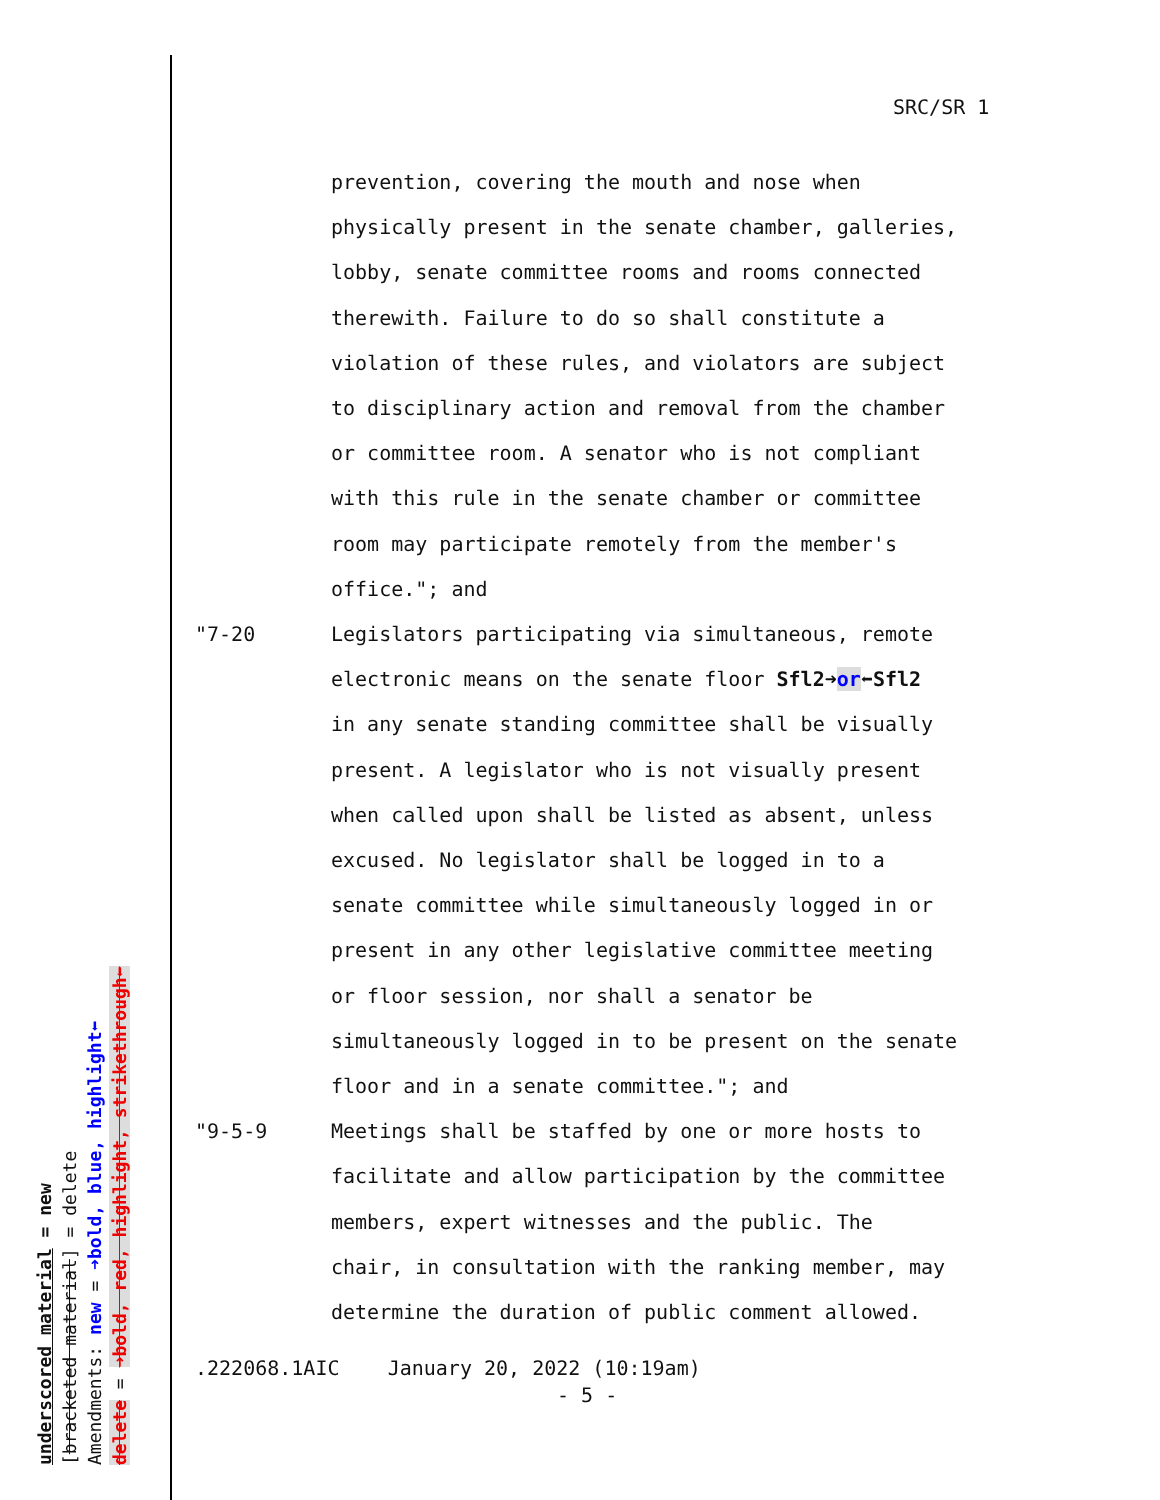SRC/SR 1
prevention, covering the mouth and nose when
physically present in the senate chamber, galleries,
lobby, senate committee rooms and rooms connected
therewith. Failure to do so shall constitute a
violation of these rules, and violators are subject
to disciplinary action and removal from the chamber
or committee room. A senator who is not compliant
with this rule in the senate chamber or committee
room may participate remotely from the member's
office."; and
"7-20 Legislators participating via simultaneous, remote
electronic means on the senate floor Sfl2➜or⬅Sfl2
in any senate standing committee shall be visually
present. A legislator who is not visually present
when called upon shall be listed as absent, unless
excused. No legislator shall be logged in to a
senate committee while simultaneously logged in or
present in any other legislative committee meeting
or floor session, nor shall a senator be
simultaneously logged in to be present on the senate
floor and in a senate committee."; and
"9-5-9 Meetings shall be staffed by one or more hosts to
facilitate and allow participation by the committee
members, expert witnesses and the public. The
chair, in consultation with the ranking member, may
determine the duration of public comment allowed.
.222068.1AIC January 20, 2022 (10:19am)
- 5 -
underscored material = new
[bracketed material] = delete
Amendments: new = ➜bold, blue, highlight⬅
delete = ➜bold, red, highlight, strikethrough⬅